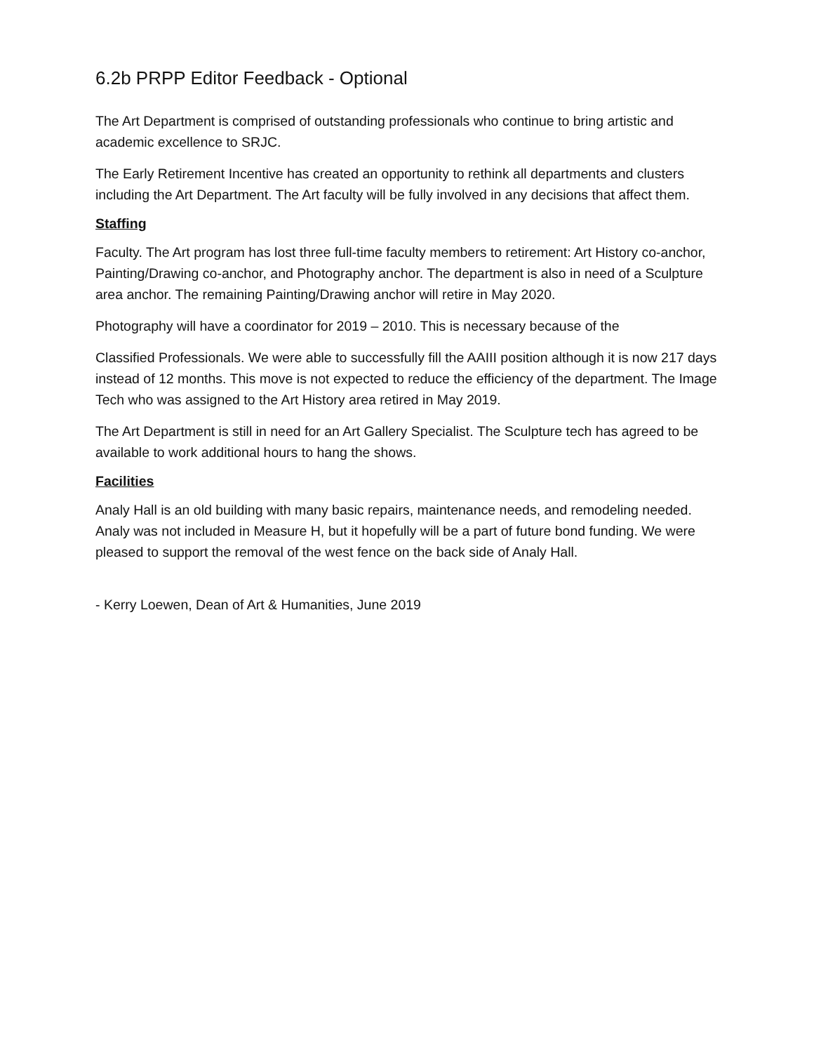6.2b PRPP Editor Feedback - Optional
The Art Department is comprised of outstanding professionals who continue to bring artistic and academic excellence to SRJC.
The Early Retirement Incentive has created an opportunity to rethink all departments and clusters including the Art Department. The Art faculty will be fully involved in any decisions that affect them.
Staffing
Faculty. The Art program has lost three full-time faculty members to retirement: Art History co-anchor, Painting/Drawing co-anchor, and Photography anchor. The department is also in need of a Sculpture area anchor. The remaining Painting/Drawing anchor will retire in May 2020.
Photography will have a coordinator for 2019 – 2010. This is necessary because of the
Classified Professionals. We were able to successfully fill the AAIII position although it is now 217 days instead of 12 months. This move is not expected to reduce the efficiency of the department. The Image Tech who was assigned to the Art History area retired in May 2019.
The Art Department is still in need for an Art Gallery Specialist. The Sculpture tech has agreed to be available to work additional hours to hang the shows.
Facilities
Analy Hall is an old building with many basic repairs, maintenance needs, and remodeling needed. Analy was not included in Measure H, but it hopefully will be a part of future bond funding. We were pleased to support the removal of the west fence on the back side of Analy Hall.
- Kerry Loewen, Dean of Art & Humanities, June 2019